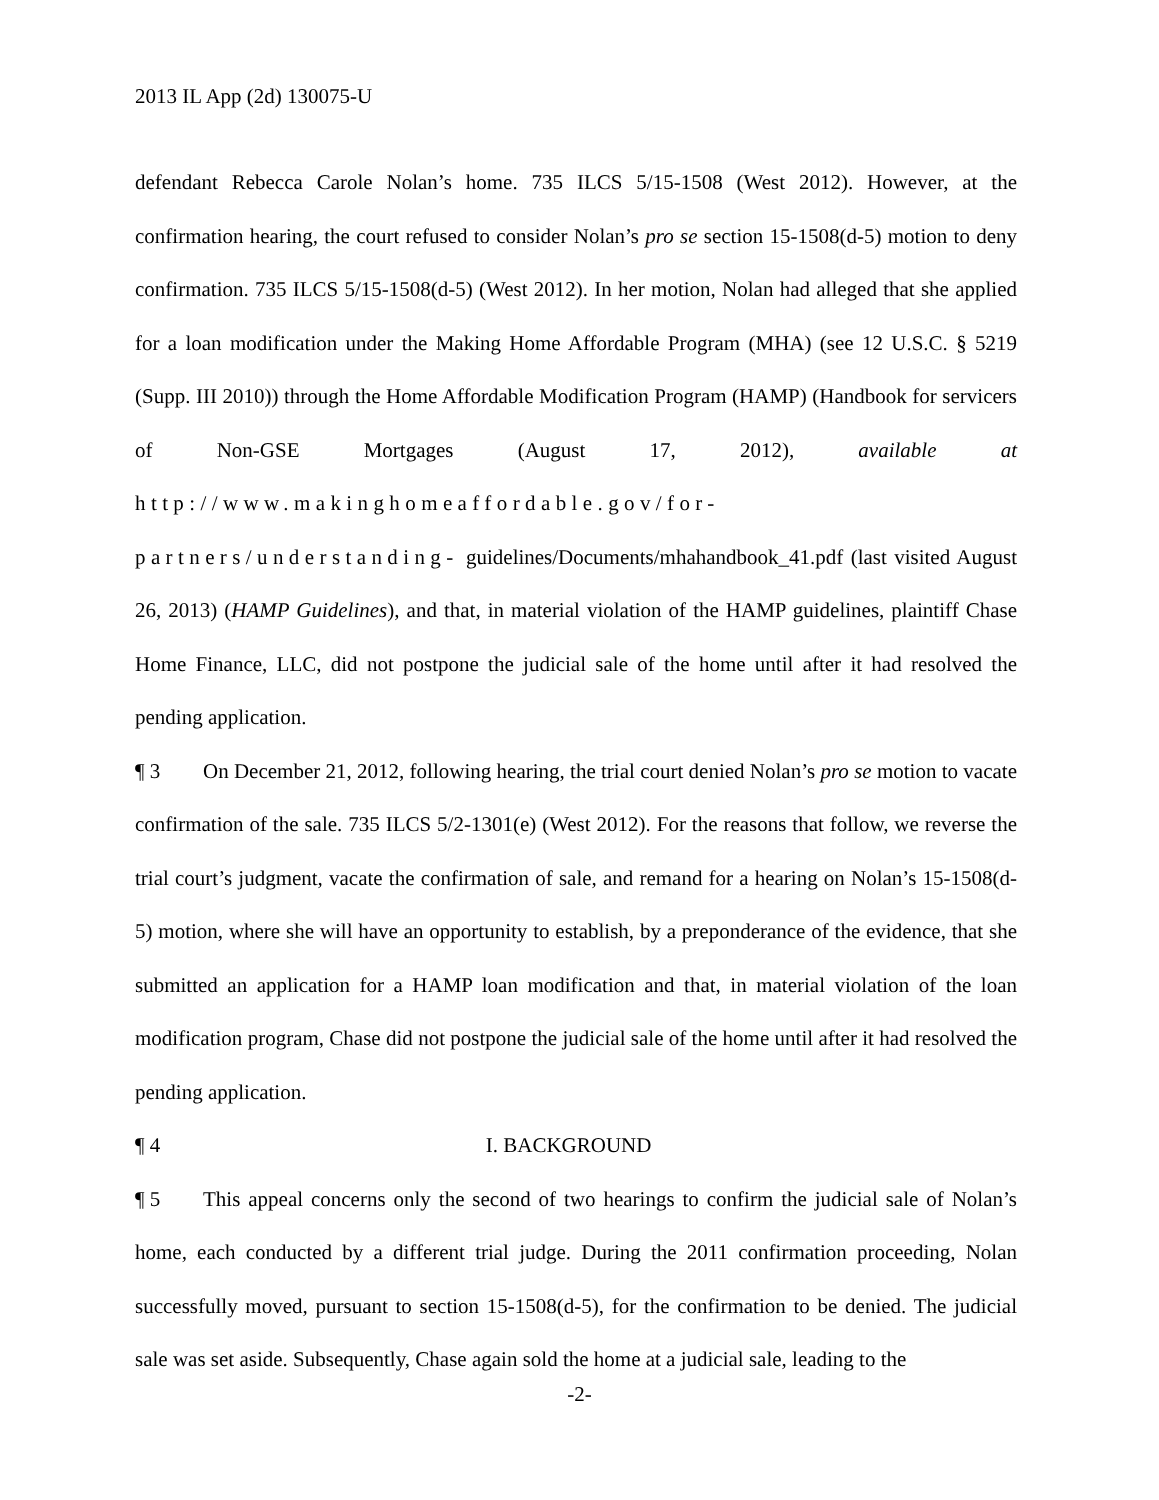2013 IL App (2d) 130075-U
defendant Rebecca Carole Nolan’s home. 735 ILCS 5/15-1508 (West 2012). However, at the confirmation hearing, the court refused to consider Nolan’s pro se section 15-1508(d-5) motion to deny confirmation. 735 ILCS 5/15-1508(d-5) (West 2012). In her motion, Nolan had alleged that she applied for a loan modification under the Making Home Affordable Program (MHA) (see 12 U.S.C. § 5219 (Supp. III 2010)) through the Home Affordable Modification Program (HAMP) (Handbook for servicers of Non-GSE Mortgages (August 17, 2012), available at http://www.makinghomeaffordable.gov/for-partners/understanding- guidelines/Documents/mhahandbook_41.pdf (last visited August 26, 2013) (HAMP Guidelines), and that, in material violation of the HAMP guidelines, plaintiff Chase Home Finance, LLC, did not postpone the judicial sale of the home until after it had resolved the pending application.
¶ 3 On December 21, 2012, following hearing, the trial court denied Nolan’s pro se motion to vacate confirmation of the sale. 735 ILCS 5/2-1301(e) (West 2012). For the reasons that follow, we reverse the trial court’s judgment, vacate the confirmation of sale, and remand for a hearing on Nolan’s 15-1508(d-5) motion, where she will have an opportunity to establish, by a preponderance of the evidence, that she submitted an application for a HAMP loan modification and that, in material violation of the loan modification program, Chase did not postpone the judicial sale of the home until after it had resolved the pending application.
¶ 4 I. BACKGROUND
¶ 5 This appeal concerns only the second of two hearings to confirm the judicial sale of Nolan’s home, each conducted by a different trial judge. During the 2011 confirmation proceeding, Nolan successfully moved, pursuant to section 15-1508(d-5), for the confirmation to be denied. The judicial sale was set aside. Subsequently, Chase again sold the home at a judicial sale, leading to the
-2-